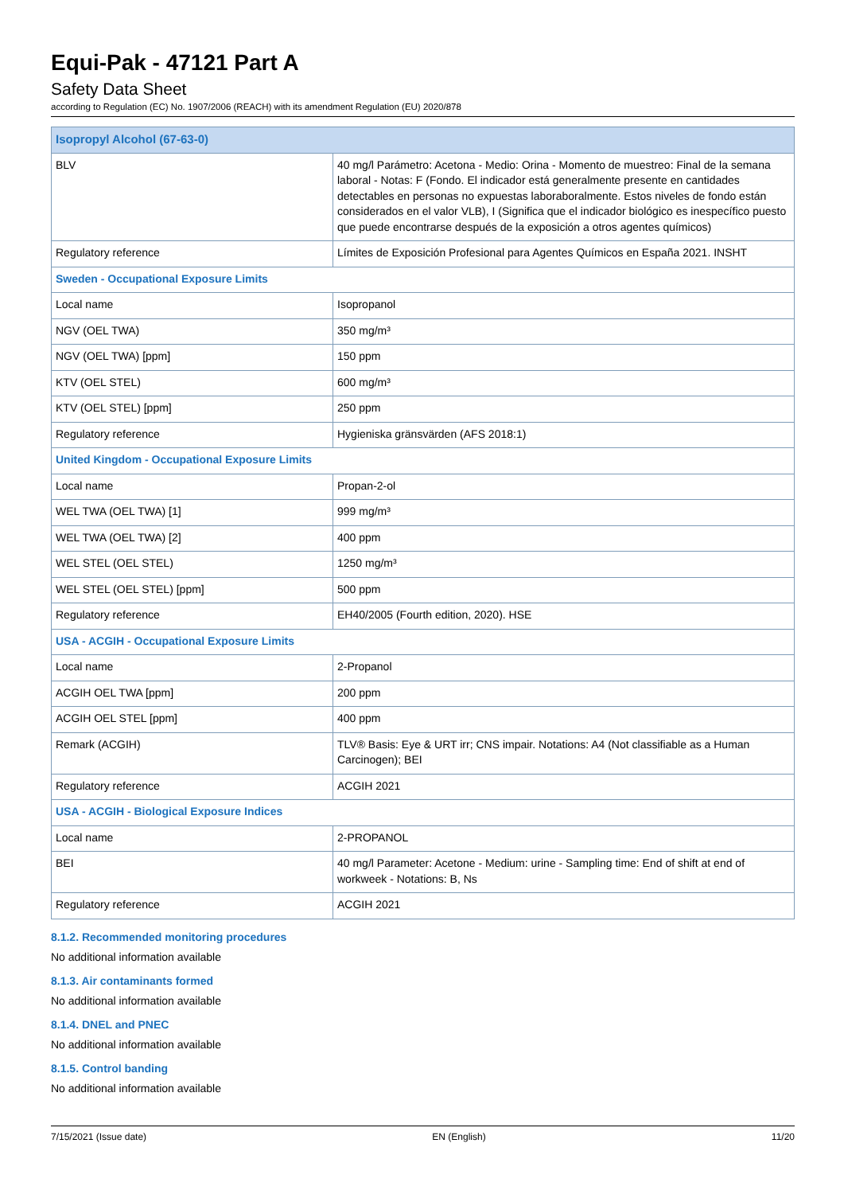Equi-Pak - 47121 Part A
Safety Data Sheet
according to Regulation (EC) No. 1907/2006 (REACH) with its amendment Regulation (EU) 2020/878
| Isopropyl Alcohol (67-63-0) | |
| BLV | 40 mg/l Parámetro: Acetona - Medio: Orina - Momento de muestreo: Final de la semana laboral - Notas: F (Fondo. El indicador está generalmente presente en cantidades detectables en personas no expuestas laboraboralmente. Estos niveles de fondo están considerados en el valor VLB), I (Significa que el indicador biológico es inespecífico puesto que puede encontrarse después de la exposición a otros agentes químicos) |
| Regulatory reference | Límites de Exposición Profesional para Agentes Químicos en España 2021. INSHT |
| Sweden - Occupational Exposure Limits | |
| Local name | Isopropanol |
| NGV (OEL TWA) | 350 mg/m³ |
| NGV (OEL TWA) [ppm] | 150 ppm |
| KTV (OEL STEL) | 600 mg/m³ |
| KTV (OEL STEL) [ppm] | 250 ppm |
| Regulatory reference | Hygieniska gränsvärden (AFS 2018:1) |
| United Kingdom - Occupational Exposure Limits | |
| Local name | Propan-2-ol |
| WEL TWA (OEL TWA) [1] | 999 mg/m³ |
| WEL TWA (OEL TWA) [2] | 400 ppm |
| WEL STEL (OEL STEL) | 1250 mg/m³ |
| WEL STEL (OEL STEL) [ppm] | 500 ppm |
| Regulatory reference | EH40/2005 (Fourth edition, 2020). HSE |
| USA - ACGIH - Occupational Exposure Limits | |
| Local name | 2-Propanol |
| ACGIH OEL TWA [ppm] | 200 ppm |
| ACGIH OEL STEL [ppm] | 400 ppm |
| Remark (ACGIH) | TLV® Basis: Eye & URT irr; CNS impair. Notations: A4 (Not classifiable as a Human Carcinogen); BEI |
| Regulatory reference | ACGIH 2021 |
| USA - ACGIH - Biological Exposure Indices | |
| Local name | 2-PROPANOL |
| BEI | 40 mg/l Parameter: Acetone - Medium: urine - Sampling time: End of shift at end of workweek - Notations: B, Ns |
| Regulatory reference | ACGIH 2021 |
8.1.2. Recommended monitoring procedures
No additional information available
8.1.3. Air contaminants formed
No additional information available
8.1.4. DNEL and PNEC
No additional information available
8.1.5. Control banding
No additional information available
7/15/2021 (Issue date) EN (English) 11/20